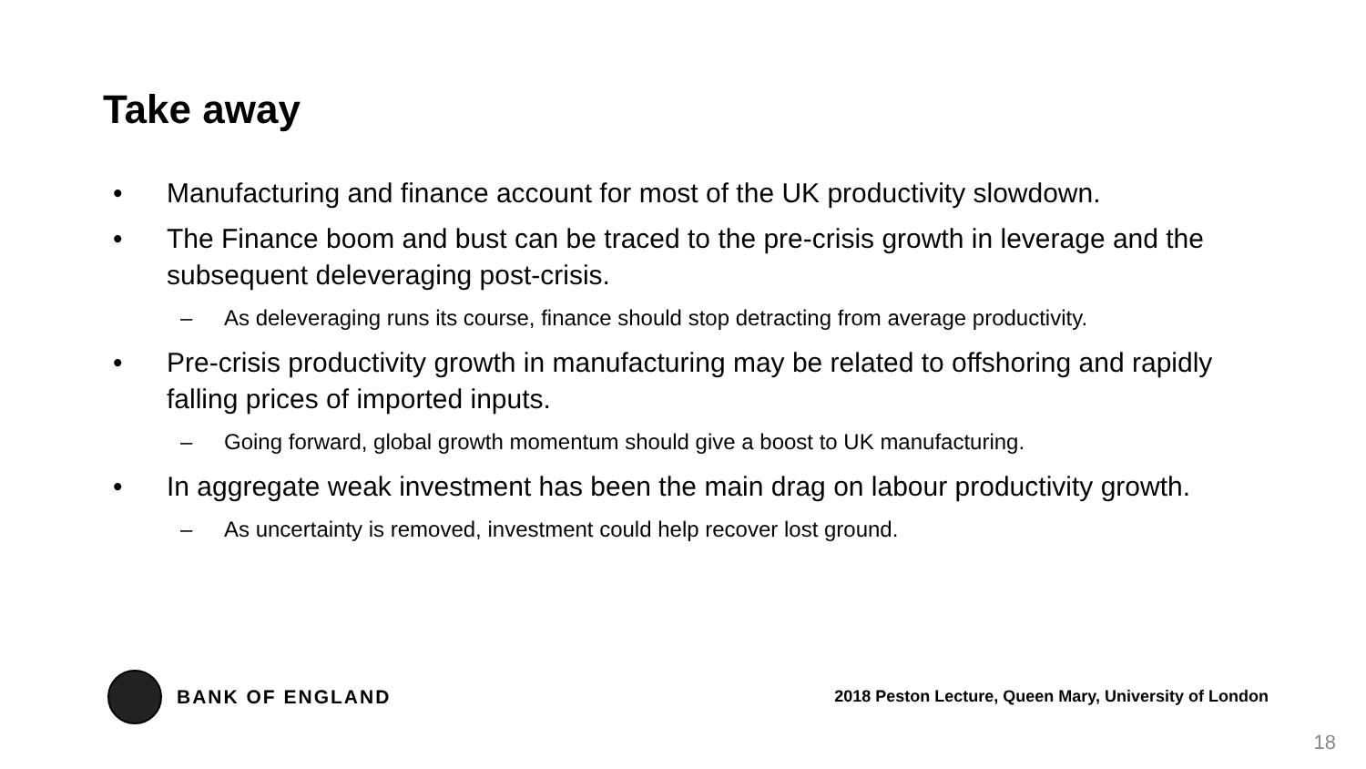Take away
• Manufacturing and finance account for most of the UK productivity slowdown.
• The Finance boom and bust can be traced to the pre-crisis growth in leverage and the subsequent deleveraging post-crisis.
– As deleveraging runs its course, finance should stop detracting from average productivity.
• Pre-crisis productivity growth in manufacturing may be related to offshoring and rapidly falling prices of imported inputs.
– Going forward, global growth momentum should give a boost to UK manufacturing.
• In aggregate weak investment has been the main drag on labour productivity growth.
– As uncertainty is removed, investment could help recover lost ground.
BANK OF ENGLAND
2018 Peston Lecture, Queen Mary, University of London
18